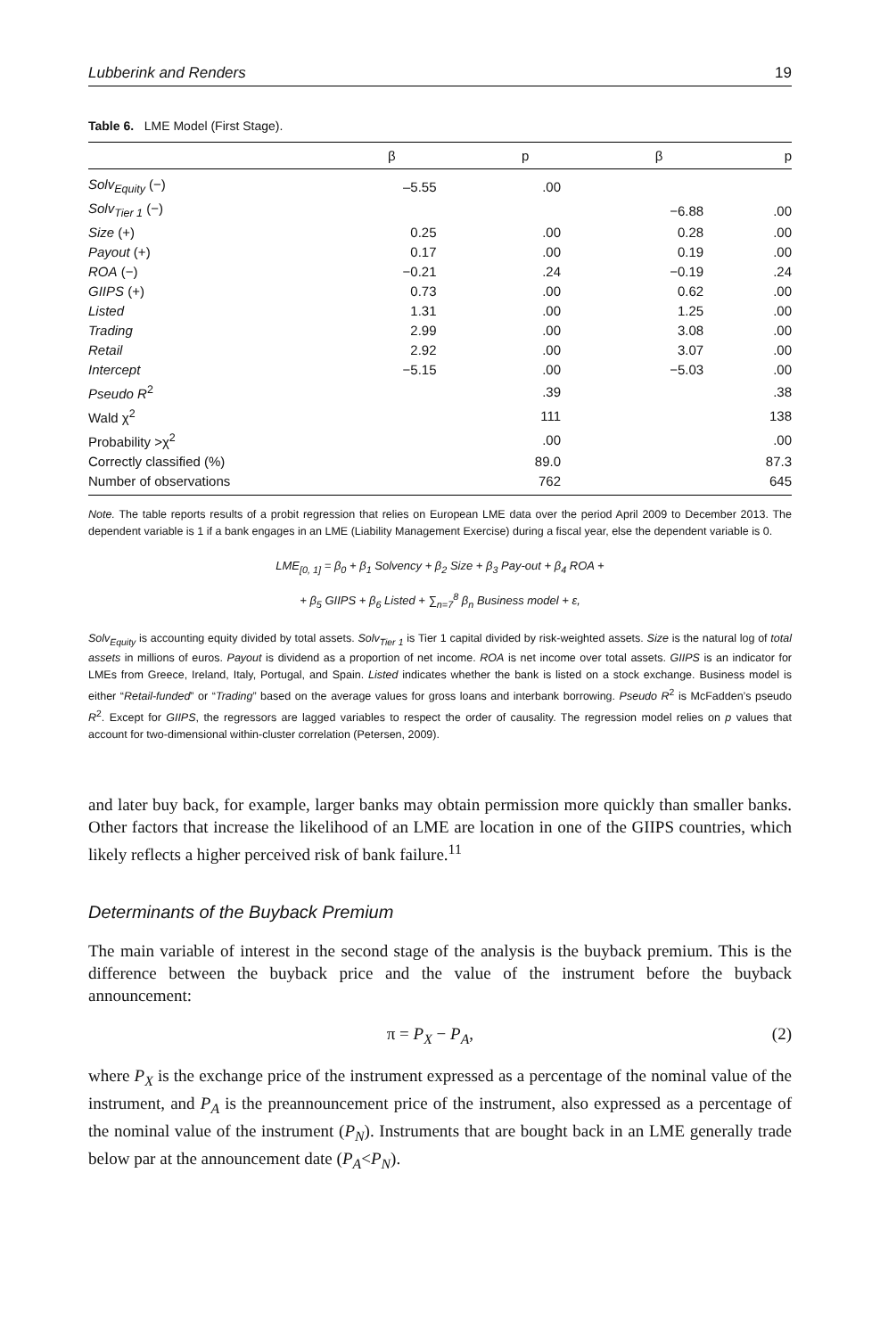Lubberink and Renders 19
Table 6. LME Model (First Stage).
| | β | p | β | p |
| --- | --- | --- | --- | --- |
| Solv<sub>Equity</sub> (−) | –5.55 | .00 | | |
| Solv<sub>Tier 1</sub> (−) | | | −6.88 | .00 |
| Size (+) | 0.25 | .00 | 0.28 | .00 |
| Payout (+) | 0.17 | .00 | 0.19 | .00 |
| ROA (−) | −0.21 | .24 | −0.19 | .24 |
| GIIPS (+) | 0.73 | .00 | 0.62 | .00 |
| Listed | 1.31 | .00 | 1.25 | .00 |
| Trading | 2.99 | .00 | 3.08 | .00 |
| Retail | 2.92 | .00 | 3.07 | .00 |
| Intercept | −5.15 | .00 | −5.03 | .00 |
| Pseudo R<sup>2</sup> | | .39 | | .38 |
| Wald χ<sup>2</sup> | | 111 | | 138 |
| Probability >χ<sup>2</sup> | | .00 | | .00 |
| Correctly classified (%) | | 89.0 | | 87.3 |
| Number of observations | | 762 | | 645 |
Note. The table reports results of a probit regression that relies on European LME data over the period April 2009 to December 2013. The dependent variable is 1 if a bank engages in an LME (Liability Management Exercise) during a fiscal year, else the dependent variable is 0.
LME<sub>[0, 1]</sub> = β<sub>0</sub> + β<sub>1</sub> Solvency + β<sub>2</sub> Size + β<sub>3</sub> Pay-out + β<sub>4</sub> ROA +
+ β<sub>5</sub> GIIPS + β<sub>6</sub> Listed + ∑<sub>n=7</sub><sup>8</sup> β<sub>n</sub> Business model + ε,
Solv<sub>Equity</sub> is accounting equity divided by total assets. Solv<sub>Tier 1</sub> is Tier 1 capital divided by risk-weighted assets. Size is the natural log of total assets in millions of euros. Payout is dividend as a proportion of net income. ROA is net income over total assets. GIIPS is an indicator for LMEs from Greece, Ireland, Italy, Portugal, and Spain. Listed indicates whether the bank is listed on a stock exchange. Business model is either “Retail-funded” or “Trading” based on the average values for gross loans and interbank borrowing. Pseudo R<sup>2</sup> is McFadden’s pseudo R<sup>2</sup>. Except for GIIPS, the regressors are lagged variables to respect the order of causality. The regression model relies on p values that account for two-dimensional within-cluster correlation (Petersen, 2009).
and later buy back, for example, larger banks may obtain permission more quickly than smaller banks. Other factors that increase the likelihood of an LME are location in one of the GIIPS countries, which likely reflects a higher perceived risk of bank failure.<sup>11</sup>
Determinants of the Buyback Premium
The main variable of interest in the second stage of the analysis is the buyback premium. This is the difference between the buyback price and the value of the instrument before the buyback announcement:
π = P<sub>X</sub> − P<sub>A</sub>, (2)
where P<sub>X</sub> is the exchange price of the instrument expressed as a percentage of the nominal value of the instrument, and P<sub>A</sub> is the preannouncement price of the instrument, also expressed as a percentage of the nominal value of the instrument (P<sub>N</sub>). Instruments that are bought back in an LME generally trade below par at the announcement date (P<sub>A</sub><P<sub>N</sub>).